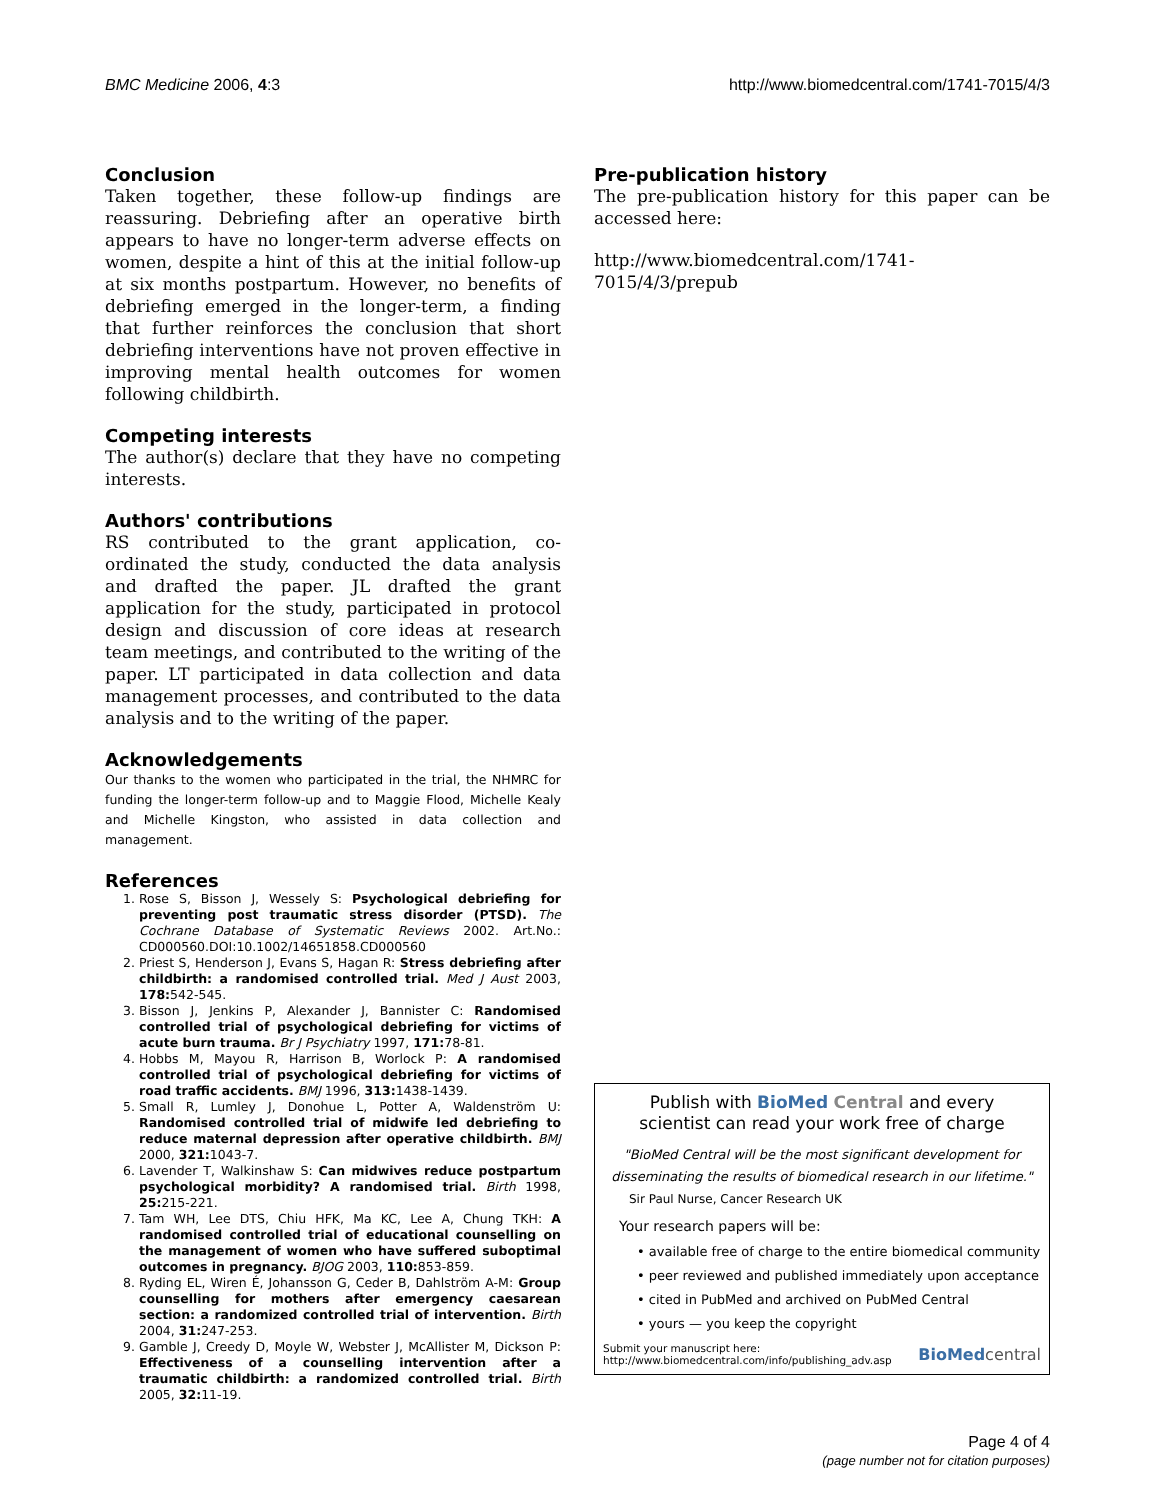BMC Medicine 2006, 4:3 http://www.biomedcentral.com/1741-7015/4/3
Conclusion
Taken together, these follow-up findings are reassuring. Debriefing after an operative birth appears to have no longer-term adverse effects on women, despite a hint of this at the initial follow-up at six months postpartum. However, no benefits of debriefing emerged in the longer-term, a finding that further reinforces the conclusion that short debriefing interventions have not proven effective in improving mental health outcomes for women following childbirth.
Competing interests
The author(s) declare that they have no competing interests.
Authors' contributions
RS contributed to the grant application, co-ordinated the study, conducted the data analysis and drafted the paper. JL drafted the grant application for the study, participated in protocol design and discussion of core ideas at research team meetings, and contributed to the writing of the paper. LT participated in data collection and data management processes, and contributed to the data analysis and to the writing of the paper.
Acknowledgements
Our thanks to the women who participated in the trial, the NHMRC for funding the longer-term follow-up and to Maggie Flood, Michelle Kealy and Michelle Kingston, who assisted in data collection and management.
References
1. Rose S, Bisson J, Wessely S: Psychological debriefing for preventing post traumatic stress disorder (PTSD). The Cochrane Database of Systematic Reviews 2002. Art.No.: CD000560.DOI:10.1002/14651858.CD000560
2. Priest S, Henderson J, Evans S, Hagan R: Stress debriefing after childbirth: a randomised controlled trial. Med J Aust 2003, 178: 542-545.
3. Bisson J, Jenkins P, Alexander J, Bannister C: Randomised controlled trial of psychological debriefing for victims of acute burn trauma. Br J Psychiatry 1997, 171: 78-81.
4. Hobbs M, Mayou R, Harrison B, Worlock P: A randomised controlled trial of psychological debriefing for victims of road traffic accidents. BMJ 1996, 313: 1438-1439.
5. Small R, Lumley J, Donohue L, Potter A, Waldenström U: Randomised controlled trial of midwife led debriefing to reduce maternal depression after operative childbirth. BMJ 2000, 321: 1043-7.
6. Lavender T, Walkinshaw S: Can midwives reduce postpartum psychological morbidity? A randomised trial. Birth 1998, 25: 215-221.
7. Tam WH, Lee DTS, Chiu HFK, Ma KC, Lee A, Chung TKH: A randomised controlled trial of educational counselling on the management of women who have suffered suboptimal outcomes in pregnancy. BJOG 2003, 110: 853-859.
8. Ryding EL, Wiren É, Johansson G, Ceder B, Dahlström A-M: Group counselling for mothers after emergency caesarean section: a randomized controlled trial of intervention. Birth 2004, 31: 247-253.
9. Gamble J, Creedy D, Moyle W, Webster J, McAllister M, Dickson P: Effectiveness of a counselling intervention after a traumatic childbirth: a randomized controlled trial. Birth 2005, 32: 11-19.
Pre-publication history
The pre-publication history for this paper can be accessed here:
http://www.biomedcentral.com/1741-7015/4/3/prepub
Publish with Bio Med Central and every
scientist can read your work free of charge
"BioMed Central will be the most significant development for disseminating the results of biomedical research in our lifetime."
Sir Paul Nurse, Cancer Research UK
Your research papers will be:
• available free of charge to the entire biomedical community
• peer reviewed and published immediately upon acceptance
• cited in PubMed and archived on PubMed Central
• yours — you keep the copyright
Submit your manuscript here:
http://www.biomedcentral.com/info/publishing_adv.asp BioMed central
Page 4 of 4
(page number not for citation purposes)